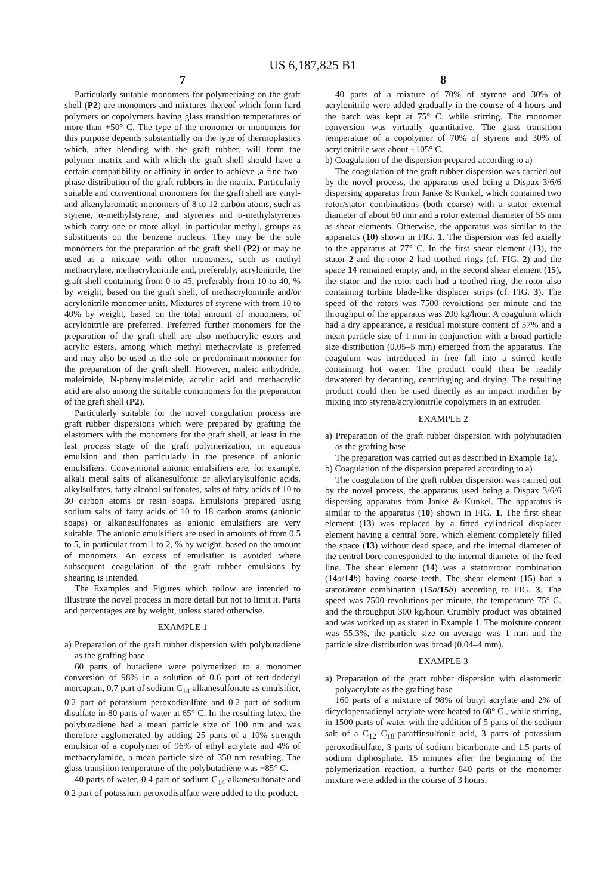US 6,187,825 B1
7
Particularly suitable monomers for polymerizing on the graft shell (P2) are monomers and mixtures thereof which form hard polymers or copolymers having glass transition temperatures of more than +50° C. The type of the monomer or monomers for this purpose depends substantially on the type of thermoplastics which, after blending with the graft rubber, will form the polymer matrix and with which the graft shell should have a certain compatibility or affinity in order to achieve ,a fine two-phase distribution of the graft rubbers in the matrix. Particularly suitable and conventional monomers for the graft shell are vinyl- and alkenylaromatic monomers of 8 to 12 carbon atoms, such as styrene, α-methylstyrene, and styrenes and α-methylstyrenes which carry one or more alkyl, in particular methyl, groups as substituents on the benzene nucleus. They may be the sole monomers for the preparation of the graft shell (P2) or may be used as a mixture with other monomers, such as methyl methacrylate, methacrylonitrile and, preferably, acrylonitrile, the graft shell containing from 0 to 45, preferably from 10 to 40, % by weight, based on the graft shell, of methacrylonitrile and/or acrylonitrile monomer units. Mixtures of styrene with from 10 to 40% by weight, based on the total amount of monomers, of acrylonitrile are preferred. Preferred further monomers for the preparation of the graft shell are also methacrylic esters and acrylic esters, among which methyl methacrylate is preferred and may also be used as the sole or predominant monomer for the preparation of the graft shell. However, maleic anhydride, maleimide, N-phenylmaleimide, acrylic acid and methacrylic acid are also among the suitable comonomers for the preparation of the graft shell (P2).
Particularly suitable for the novel coagulation process are graft rubber dispersions which were prepared by grafting the elastomers with the monomers for the graft shell, at least in the last process stage of the graft polymerization, in aqueous emulsion and then particularly in the presence of anionic emulsifiers. Conventional anionic emulsifiers are, for example, alkali metal salts of alkanesulfonic or alkylarylsulfonic acids, alkylsulfates, fatty alcohol sulfonates, salts of fatty acids of 10 to 30 carbon atoms or resin soaps. Emulsions prepared using sodium salts of fatty acids of 10 to 18 carbon atoms (anionic soaps) or alkanesulfonates as anionic emulsifiers are very suitable. The anionic emulsifiers are used in amounts of from 0.5 to 5, in particular from 1 to 2, % by weight, based on the amount of monomers. An excess of emulsifier is avoided where subsequent coagulation of the graft rubber emulsions by shearing is intended.
The Examples and Figures which follow are intended to illustrate the novel process in more detail but not to limit it. Parts and percentages are by weight, unless stated otherwise.
EXAMPLE 1
a) Preparation of the graft rubber dispersion with polybutadiene as the grafting base
60 parts of butadiene were polymerized to a monomer conversion of 98% in a solution of 0.6 part of tert-dodecyl mercaptan, 0.7 part of sodium C<sub>14</sub>-alkanesulfonate as emulsifier, 0.2 part of potassium peroxodisulfate and 0.2 part of sodium disulfate in 80 parts of water at 65° C. In the resulting latex, the polybutadiene had a mean particle size of 100 nm and was therefore agglomerated by adding 25 parts of a 10% strength emulsion of a copolymer of 96% of ethyl acrylate and 4% of methacrylamide, a mean particle size of 350 nm resulting. The glass transition temperature of the polybutadiene was −85° C.
40 parts of water, 0.4 part of sodium C<sub>14</sub>-alkanesulfonate and 0.2 part of potassium peroxodisulfate were added to the product.
8
40 parts of a mixture of 70% of styrene and 30% of acrylonitrile were added gradually in the course of 4 hours and the batch was kept at 75° C. while stirring. The monomer conversion was virtually quantitative. The glass transition temperature of a copolymer of 70% of styrene and 30% of acrylonitrile was about +105° C.
b) Coagulation of the dispersion prepared according to a)
The coagulation of the graft rubber dispersion was carried out by the novel process, the apparatus used being a Dispax 3/6/6 dispersing apparatus from Janke & Kunkel, which contained two rotor/stator combinations (both coarse) with a stator external diameter of about 60 mm and a rotor external diameter of 55 mm as shear elements. Otherwise, the apparatus was similar to the apparatus (10) shown in FIG. 1. The dispersion was fed axially to the apparatus at 77° C. In the first shear element (13), the stator 2 and the rotor 2 had toothed rings (cf. FIG. 2) and the space 14 remained empty, and, in the second shear element (15), the stator and the rotor each had a toothed ring, the rotor also containing turbine blade-like displacer strips (cf. FIG. 3). The speed of the rotors was 7500 revolutions per minute and the throughput of the apparatus was 200 kg/hour. A coagulum which had a dry appearance, a residual moisture content of 57% and a mean particle size of 1 mm in conjunction with a broad particle size distribution (0.05–5 mm) emerged from the apparatus. The coagulum was introduced in free fall into a stirred kettle containing hot water. The product could then be readily dewatered by decanting, centrifuging and drying. The resulting product could then be used directly as an impact modifier by mixing into styrene/acrylonitrile copolymers in an extruder.
EXAMPLE 2
a) Preparation of the graft rubber dispersion with polybutadien as the grafting base
The preparation was carried out as described in Example 1a).
b) Coagulation of the dispersion prepared according to a)
The coagulation of the graft rubber dispersion was carried out by the novel process, the apparatus used being a Dispax 3/6/6 dispersing apparatus from Janke & Kunkel. The apparatus is similar to the apparatus (10) shown in FIG. 1. The first shear element (13) was replaced by a fitted cylindrical displacer element having a central bore, which element completely filled the space (13) without dead space, and the internal diameter of the central bore corresponded to the internal diameter of the feed line. The shear element (14) was a stator/rotor combination (14 a/14 b) having coarse teeth. The shear element (15) had a stator/rotor combination (15 a/15 b) according to FIG. 3. The speed was 7500 revolutions per minute, the temperature 75° C. and the throughput 300 kg/hour. Crumbly product was obtained and was worked up as stated in Example 1. The moisture content was 55.3%, the particle size on average was 1 mm and the particle size distribution was broad (0.04–4 mm).
EXAMPLE 3
a) Preparation of the graft rubber dispersion with elastomeric polyacrylate as the grafting base
160 parts of a mixture of 98% of butyl acrylate and 2% of dicyclopentadienyl acrylate were heated to 60° C., while stirring, in 1500 parts of water with the addition of 5 parts of the sodium salt of a C<sub>12</sub>–C<sub>18</sub>-paraffinsulfonic acid, 3 parts of potassium peroxodisulfate, 3 parts of sodium bicarbonate and 1.5 parts of sodium diphosphate. 15 minutes after the beginning of the polymerization reaction, a further 840 parts of the monomer mixture were added in the course of 3 hours.